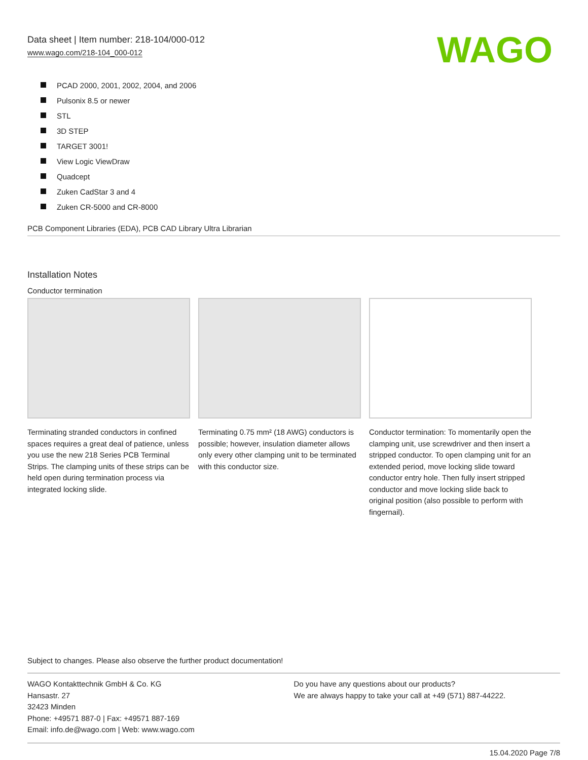Data sheet | Item number: 218-104/000-012
www.wago.com/218-104_000-012
WAGO
PCAD 2000, 2001, 2002, 2004, and 2006
Pulsonix 8.5 or newer
STL
3D STEP
TARGET 3001!
View Logic ViewDraw
Quadcept
Zuken CadStar 3 and 4
Zuken CR-5000 and CR-8000
PCB Component Libraries (EDA), PCB CAD Library Ultra Librarian
Installation Notes
Conductor termination
Terminating stranded conductors in confined spaces requires a great deal of patience, unless you use the new 218 Series PCB Terminal Strips. The clamping units of these strips can be held open during termination process via integrated locking slide.
Terminating 0.75 mm² (18 AWG) conductors is possible; however, insulation diameter allows only every other clamping unit to be terminated with this conductor size.
Conductor termination: To momentarily open the clamping unit, use screwdriver and then insert a stripped conductor. To open clamping unit for an extended period, move locking slide toward conductor entry hole. Then fully insert stripped conductor and move locking slide back to original position (also possible to perform with fingernail).
Subject to changes. Please also observe the further product documentation!
WAGO Kontakttechnik GmbH & Co. KG
Hansastr. 27
32423 Minden
Phone: +49571 887-0 | Fax: +49571 887-169
Email: info.de@wago.com | Web: www.wago.com
Do you have any questions about our products?
We are always happy to take your call at +49 (571) 887-44222.
15.04.2020 Page 7/8